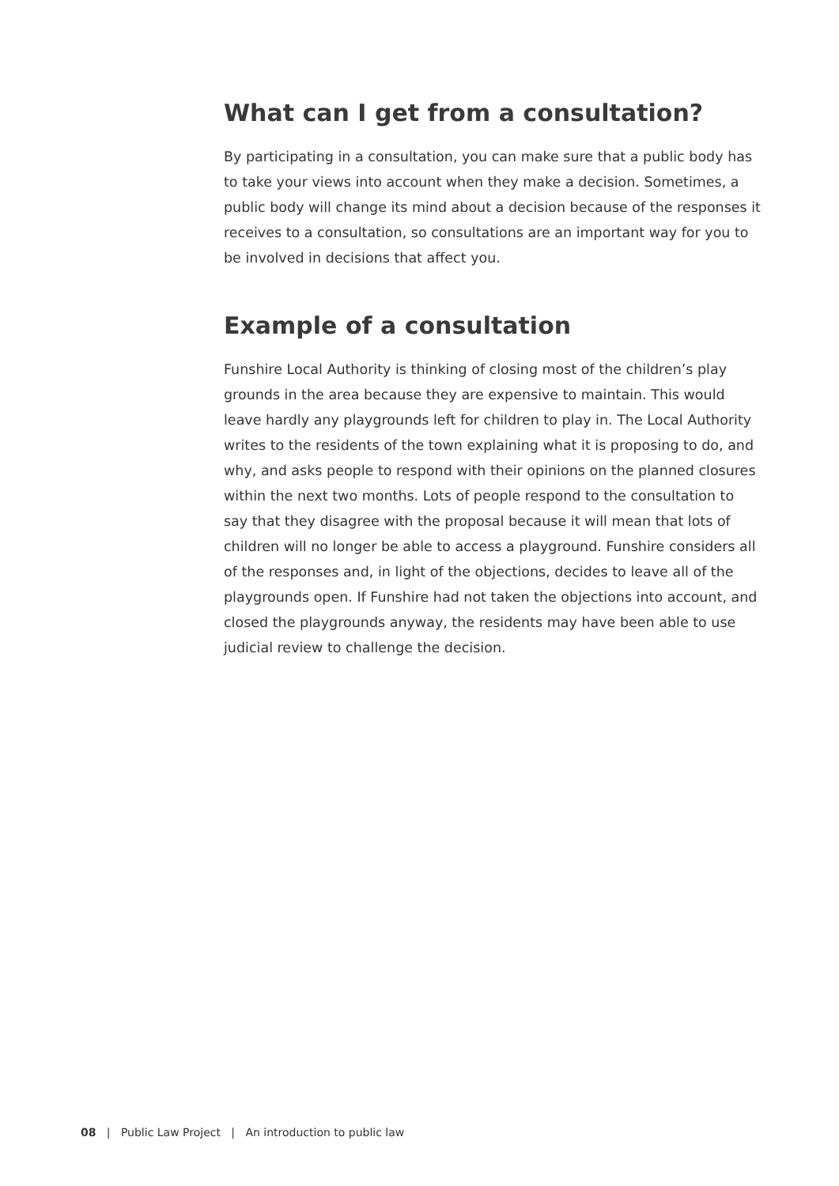What can I get from a consultation?
By participating in a consultation, you can make sure that a public body has to take your views into account when they make a decision. Sometimes, a public body will change its mind about a decision because of the responses it receives to a consultation, so consultations are an important way for you to be involved in decisions that affect you.
Example of a consultation
Funshire Local Authority is thinking of closing most of the children’s play grounds in the area because they are expensive to maintain. This would leave hardly any playgrounds left for children to play in. The Local Authority writes to the residents of the town explaining what it is proposing to do, and why, and asks people to respond with their opinions on the planned closures within the next two months. Lots of people respond to the consultation to say that they disagree with the proposal because it will mean that lots of children will no longer be able to access a playground. Funshire considers all of the responses and, in light of the objections, decides to leave all of the playgrounds open. If Funshire had not taken the objections into account, and closed the playgrounds anyway, the residents may have been able to use judicial review to challenge the decision.
08 | Public Law Project | An introduction to public law